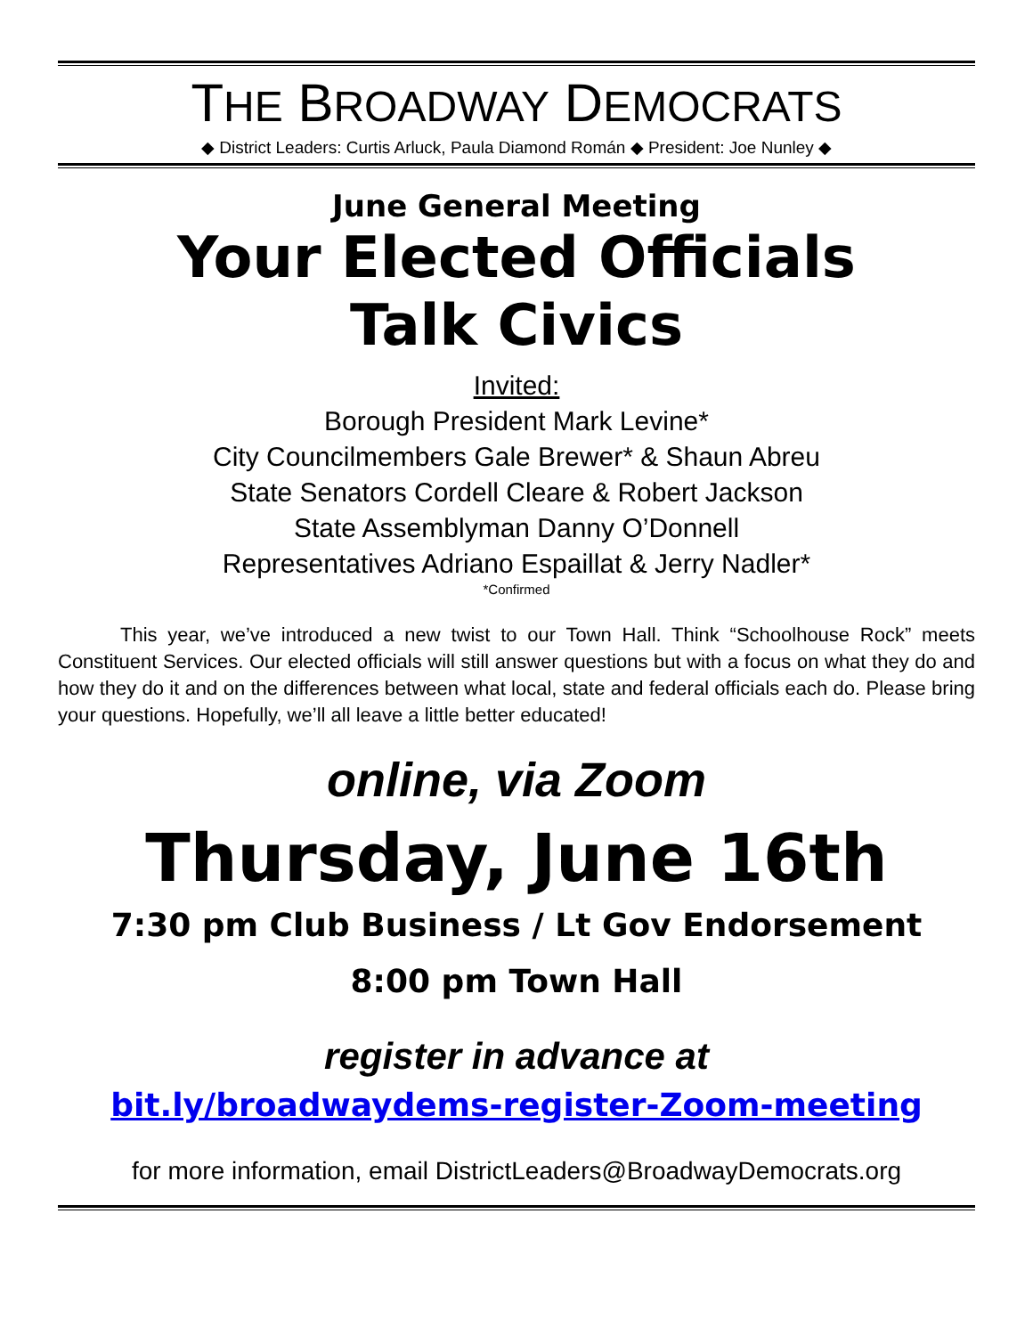THE BROADWAY DEMOCRATS
◆ District Leaders: Curtis Arluck, Paula Diamond Román ◆ President: Joe Nunley ◆
June General Meeting
Your Elected Officials
Talk Civics
Invited:
Borough President Mark Levine*
City Councilmembers Gale Brewer* & Shaun Abreu
State Senators Cordell Cleare & Robert Jackson
State Assemblyman Danny O’Donnell
Representatives Adriano Espaillat & Jerry Nadler*
*Confirmed
This year, we’ve introduced a new twist to our Town Hall. Think “Schoolhouse Rock” meets Constituent Services. Our elected officials will still answer questions but with a focus on what they do and how they do it and on the differences between what local, state and federal officials each do. Please bring your questions. Hopefully, we’ll all leave a little better educated!
online, via Zoom
Thursday, June 16th
7:30 pm Club Business / Lt Gov Endorsement
8:00 pm Town Hall
register in advance at
bit.ly/broadwaydems-register-Zoom-meeting
for more information, email DistrictLeaders@BroadwayDemocrats.org